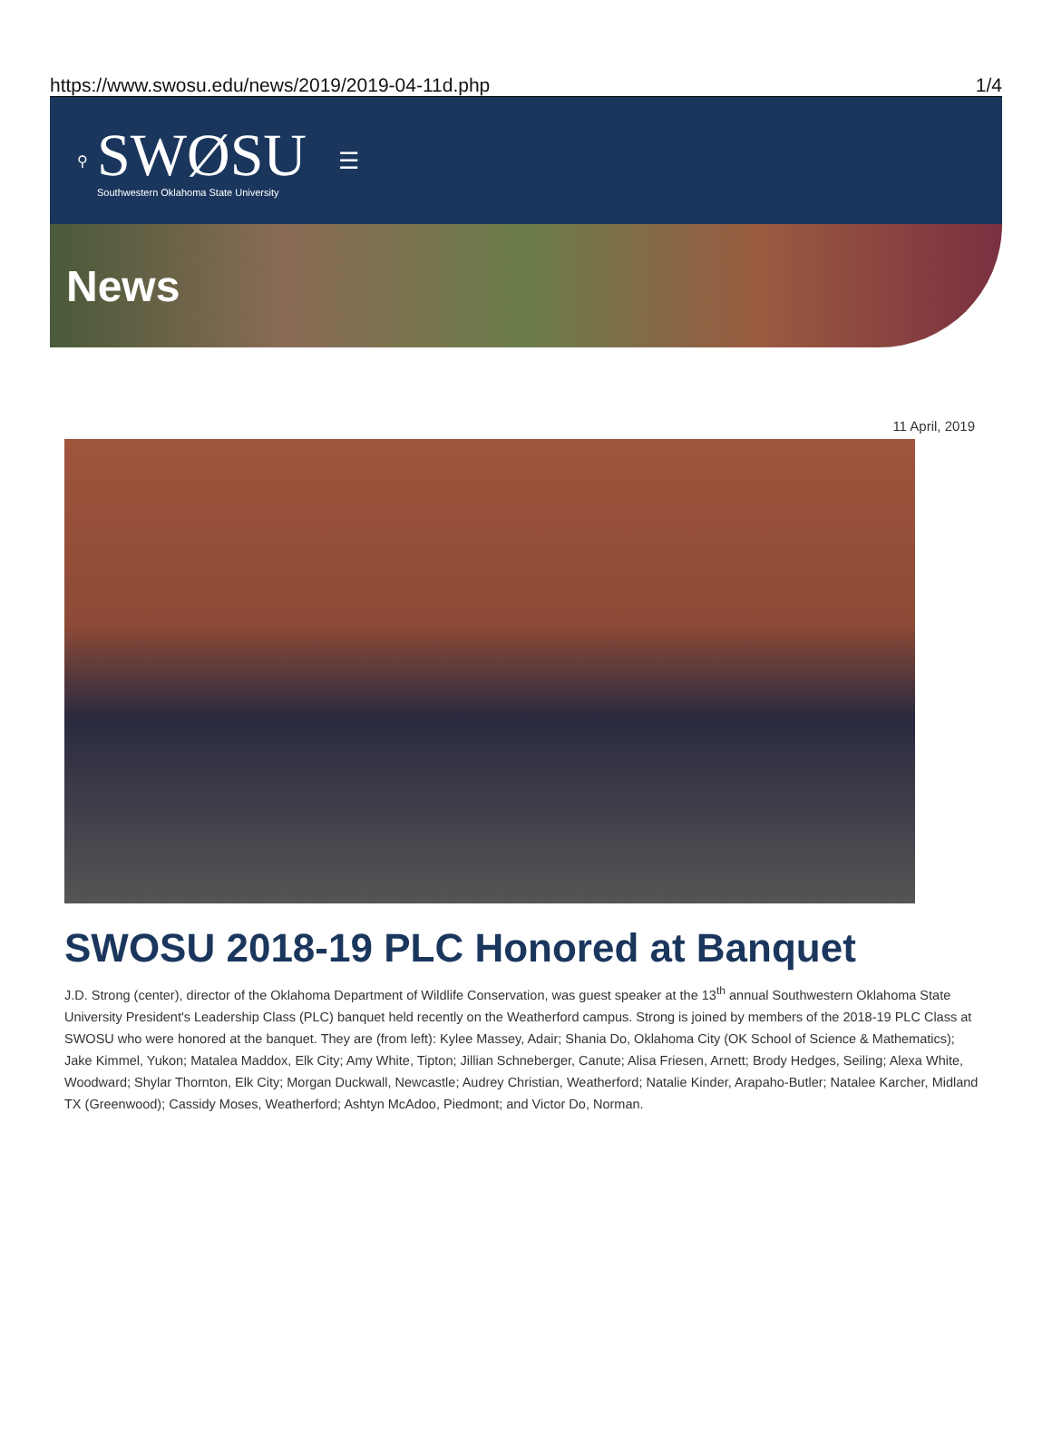https://www.swosu.edu/news/2019/2019-04-11d.php 1/4
⚲
SWØSU
Southwestern Oklahoma State University
☰
News
11 April, 2019
SWOSU 2018-19 PLC Honored at Banquet
J.D. Strong (center), director of the Oklahoma Department of Wildlife Conservation, was guest speaker at the 13<sup>th</sup> annual Southwestern Oklahoma State University President's Leadership Class (PLC) banquet held recently on the Weatherford campus. Strong is joined by members of the 2018-19 PLC Class at SWOSU who were honored at the banquet. They are (from left): Kylee Massey, Adair; Shania Do, Oklahoma City (OK School of Science & Mathematics); Jake Kimmel, Yukon; Matalea Maddox, Elk City; Amy White, Tipton; Jillian Schneberger, Canute; Alisa Friesen, Arnett; Brody Hedges, Seiling; Alexa White, Woodward; Shylar Thornton, Elk City; Morgan Duckwall, Newcastle; Audrey Christian, Weatherford; Natalie Kinder, Arapaho-Butler; Natalee Karcher, Midland TX (Greenwood); Cassidy Moses, Weatherford; Ashtyn McAdoo, Piedmont; and Victor Do, Norman.